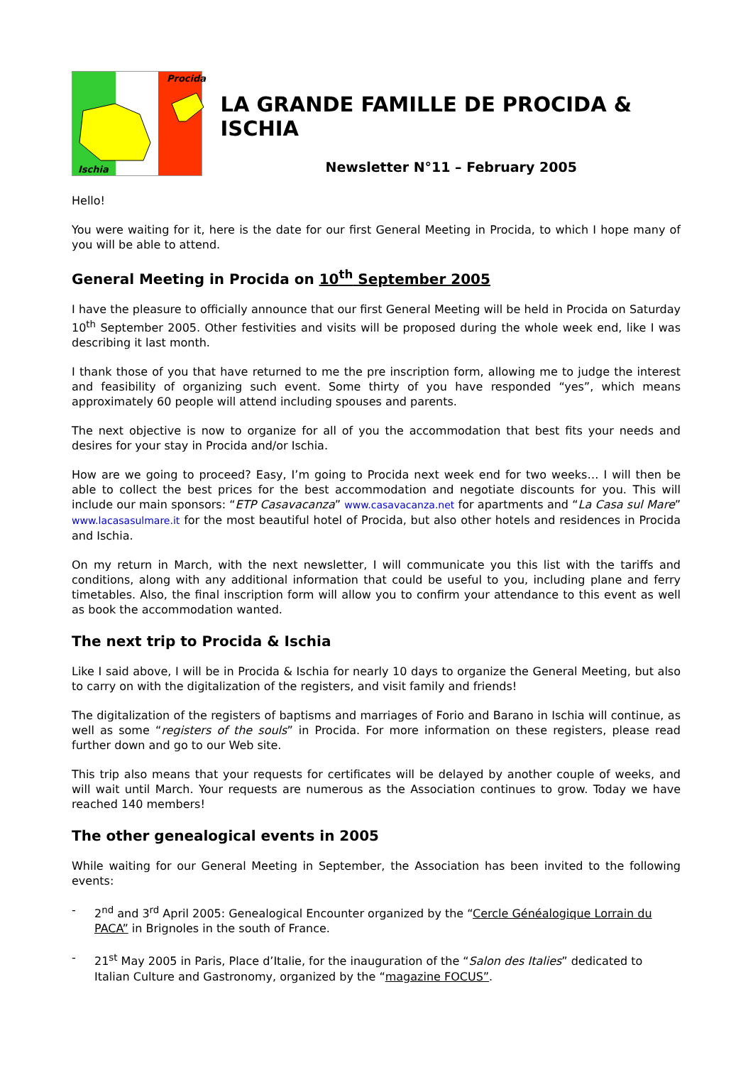Procida
Ischia
LA GRANDE FAMILLE DE PROCIDA & ISCHIA
Newsletter N°11 – February 2005
Hello!
You were waiting for it, here is the date for our first General Meeting in Procida, to which I hope many of you will be able to attend.
General Meeting in Procida on 10<sup>th</sup> September 2005
I have the pleasure to officially announce that our first General Meeting will be held in Procida on Saturday 10<sup>th</sup> September 2005. Other festivities and visits will be proposed during the whole week end, like I was describing it last month.
I thank those of you that have returned to me the pre inscription form, allowing me to judge the interest and feasibility of organizing such event. Some thirty of you have responded “yes”, which means approximately 60 people will attend including spouses and parents.
The next objective is now to organize for all of you the accommodation that best fits your needs and desires for your stay in Procida and/or Ischia.
How are we going to proceed? Easy, I’m going to Procida next week end for two weeks… I will then be able to collect the best prices for the best accommodation and negotiate discounts for you. This will include our main sponsors: “ETP Casavacanza” www.casavacanza.net for apartments and “La Casa sul Mare” www.lacasasulmare.it for the most beautiful hotel of Procida, but also other hotels and residences in Procida and Ischia.
On my return in March, with the next newsletter, I will communicate you this list with the tariffs and conditions, along with any additional information that could be useful to you, including plane and ferry timetables. Also, the final inscription form will allow you to confirm your attendance to this event as well as book the accommodation wanted.
The next trip to Procida & Ischia
Like I said above, I will be in Procida & Ischia for nearly 10 days to organize the General Meeting, but also to carry on with the digitalization of the registers, and visit family and friends!
The digitalization of the registers of baptisms and marriages of Forio and Barano in Ischia will continue, as well as some “registers of the souls” in Procida. For more information on these registers, please read further down and go to our Web site.
This trip also means that your requests for certificates will be delayed by another couple of weeks, and will wait until March. Your requests are numerous as the Association continues to grow. Today we have reached 140 members!
The other genealogical events in 2005
While waiting for our General Meeting in September, the Association has been invited to the following events:
- 2<sup>nd</sup> and 3<sup>rd</sup> April 2005: Genealogical Encounter organized by the “Cercle Généalogique Lorrain du PACA” in Brignoles in the south of France.
- 21<sup>st</sup> May 2005 in Paris, Place d’Italie, for the inauguration of the “Salon des Italies” dedicated to Italian Culture and Gastronomy, organized by the “magazine FOCUS”.